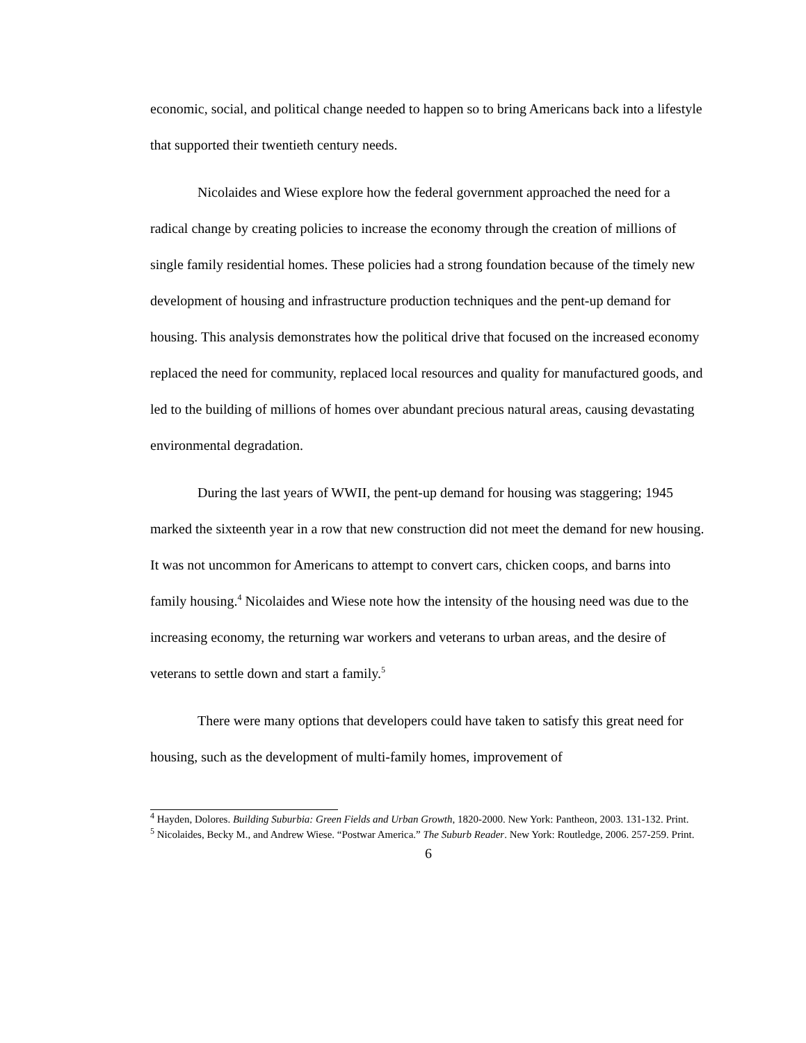economic, social, and political change needed to happen so to bring Americans back into a lifestyle that supported their twentieth century needs.
Nicolaides and Wiese explore how the federal government approached the need for a radical change by creating policies to increase the economy through the creation of millions of single family residential homes. These policies had a strong foundation because of the timely new development of housing and infrastructure production techniques and the pent-up demand for housing. This analysis demonstrates how the political drive that focused on the increased economy replaced the need for community, replaced local resources and quality for manufactured goods, and led to the building of millions of homes over abundant precious natural areas, causing devastating environmental degradation.
During the last years of WWII, the pent-up demand for housing was staggering; 1945 marked the sixteenth year in a row that new construction did not meet the demand for new housing. It was not uncommon for Americans to attempt to convert cars, chicken coops, and barns into family housing.<sup>4</sup> Nicolaides and Wiese note how the intensity of the housing need was due to the increasing economy, the returning war workers and veterans to urban areas, and the desire of veterans to settle down and start a family.<sup>5</sup>
There were many options that developers could have taken to satisfy this great need for housing, such as the development of multi-family homes, improvement of
<sup>4</sup> Hayden, Dolores. Building Suburbia: Green Fields and Urban Growth, 1820-2000. New York: Pantheon, 2003. 131-132. Print.
<sup>5</sup> Nicolaides, Becky M., and Andrew Wiese. “Postwar America.” The Suburb Reader. New York: Routledge, 2006. 257-259. Print.
6